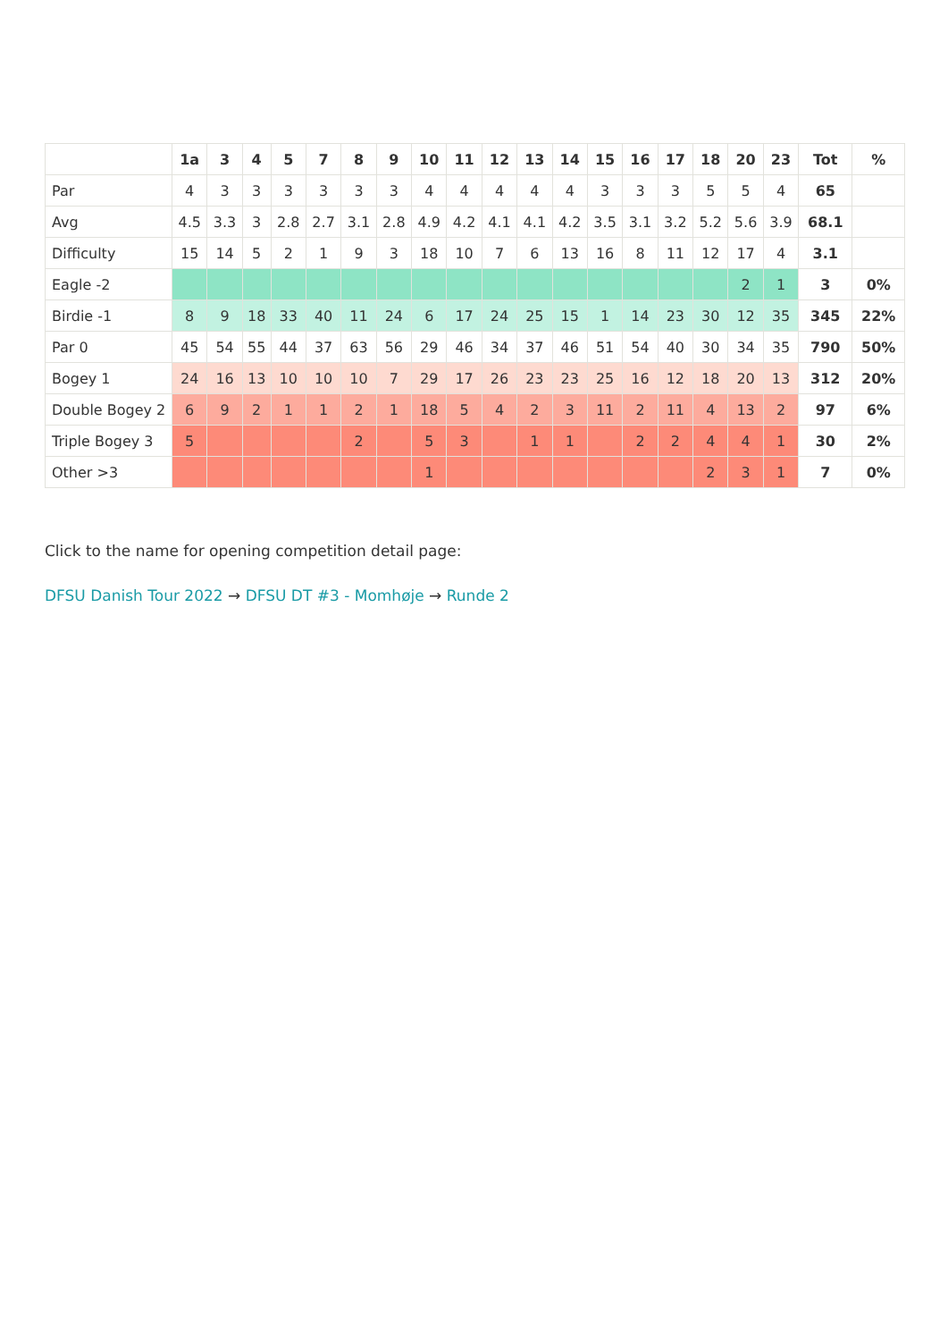| | 1a | 3 | 4 | 5 | 7 | 8 | 9 | 10 | 11 | 12 | 13 | 14 | 15 | 16 | 17 | 18 | 20 | 23 | Tot | % |
| --- | --- | --- | --- | --- | --- | --- | --- | --- | --- | --- | --- | --- | --- | --- | --- | --- | --- | --- | --- | --- |
| Par | 4 | 3 | 3 | 3 | 3 | 3 | 3 | 4 | 4 | 4 | 4 | 4 | 3 | 3 | 3 | 5 | 5 | 4 | 65 | |
| Avg | 4.5 | 3.3 | 3 | 2.8 | 2.7 | 3.1 | 2.8 | 4.9 | 4.2 | 4.1 | 4.1 | 4.2 | 3.5 | 3.1 | 3.2 | 5.2 | 5.6 | 3.9 | 68.1 | |
| Difficulty | 15 | 14 | 5 | 2 | 1 | 9 | 3 | 18 | 10 | 7 | 6 | 13 | 16 | 8 | 11 | 12 | 17 | 4 | 3.1 | |
| Eagle -2 | | | | | | | | | | | | | | | | | 2 | 1 | 3 | 0% |
| Birdie -1 | 8 | 9 | 18 | 33 | 40 | 11 | 24 | 6 | 17 | 24 | 25 | 15 | 1 | 14 | 23 | 30 | 12 | 35 | 345 | 22% |
| Par 0 | 45 | 54 | 55 | 44 | 37 | 63 | 56 | 29 | 46 | 34 | 37 | 46 | 51 | 54 | 40 | 30 | 34 | 35 | 790 | 50% |
| Bogey 1 | 24 | 16 | 13 | 10 | 10 | 10 | 7 | 29 | 17 | 26 | 23 | 23 | 25 | 16 | 12 | 18 | 20 | 13 | 312 | 20% |
| Double Bogey 2 | 6 | 9 | 2 | 1 | 1 | 2 | 1 | 18 | 5 | 4 | 2 | 3 | 11 | 2 | 11 | 4 | 13 | 2 | 97 | 6% |
| Triple Bogey 3 | 5 | | | | | 2 | | 5 | 3 | | 1 | 1 | | 2 | 2 | 4 | 4 | 1 | 30 | 2% |
| Other >3 | | | | | | | | 1 | | | | | | | | 2 | 3 | 1 | 7 | 0% |
Click to the name for opening competition detail page:
DFSU Danish Tour 2022 → DFSU DT #3 - Momhøje → Runde 2